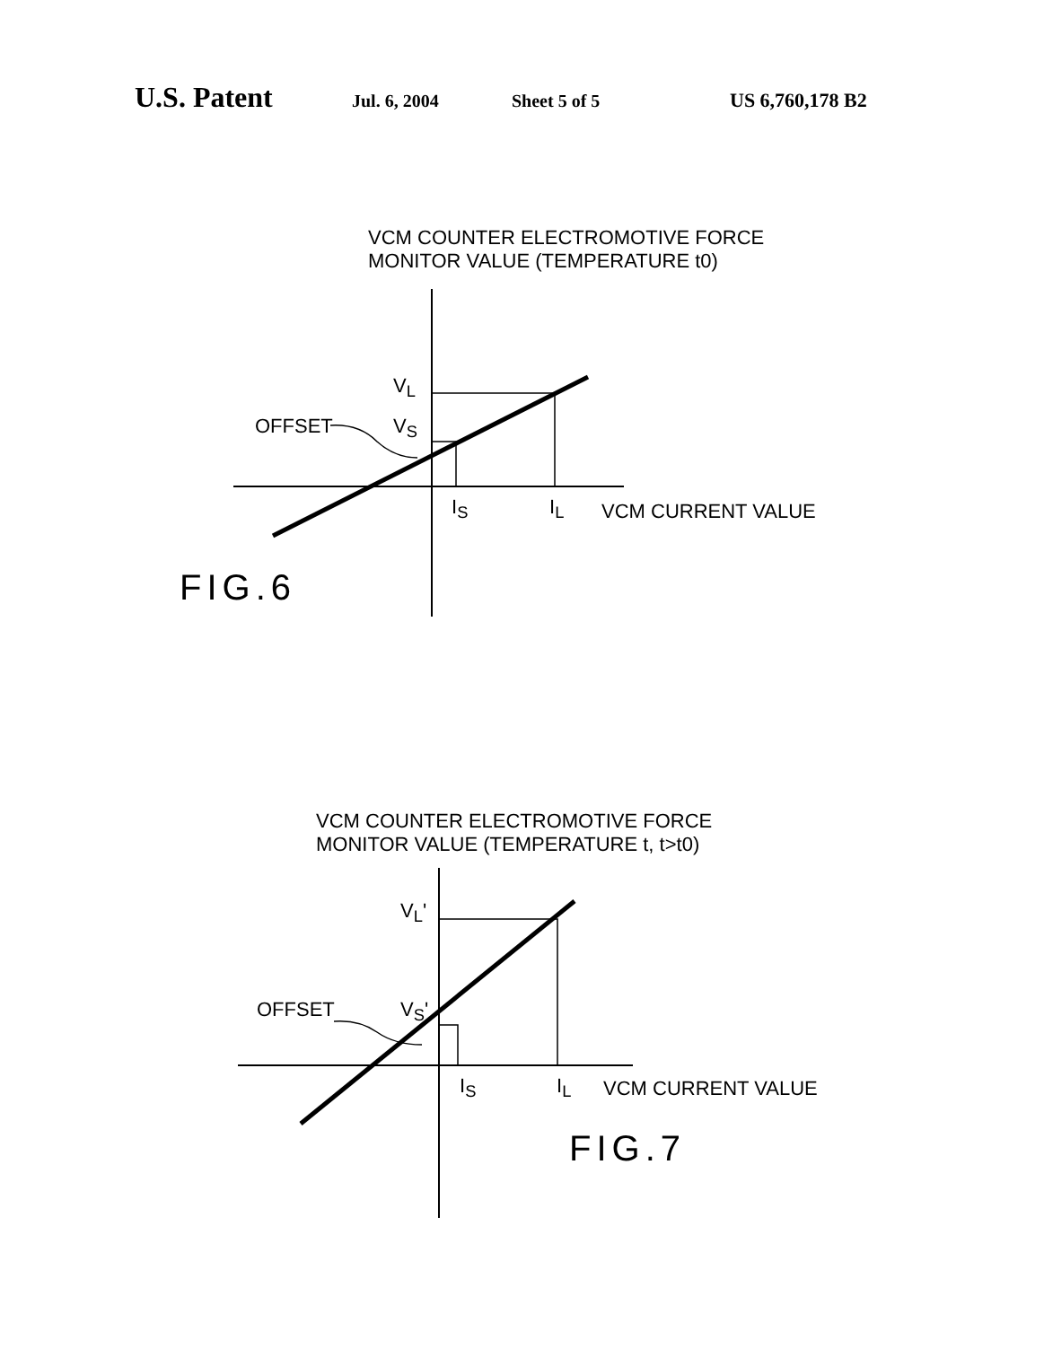U.S. Patent Jul. 6, 2004 Sheet 5 of 5 US 6,760,178 B2
VCM COUNTER ELECTROMOTIVE FORCE
MONITOR VALUE (TEMPERATURE t0)
V<sub>L</sub>
OFFSET V<sub>S</sub>
I<sub>S</sub> I<sub>L</sub> VCM CURRENT VALUE
FIG.6
VCM COUNTER ELECTROMOTIVE FORCE
MONITOR VALUE (TEMPERATURE t, t>t0)
V<sub>L</sub>'
OFFSET V<sub>S</sub>'
I<sub>S</sub> I<sub>L</sub> VCM CURRENT VALUE
FIG.7